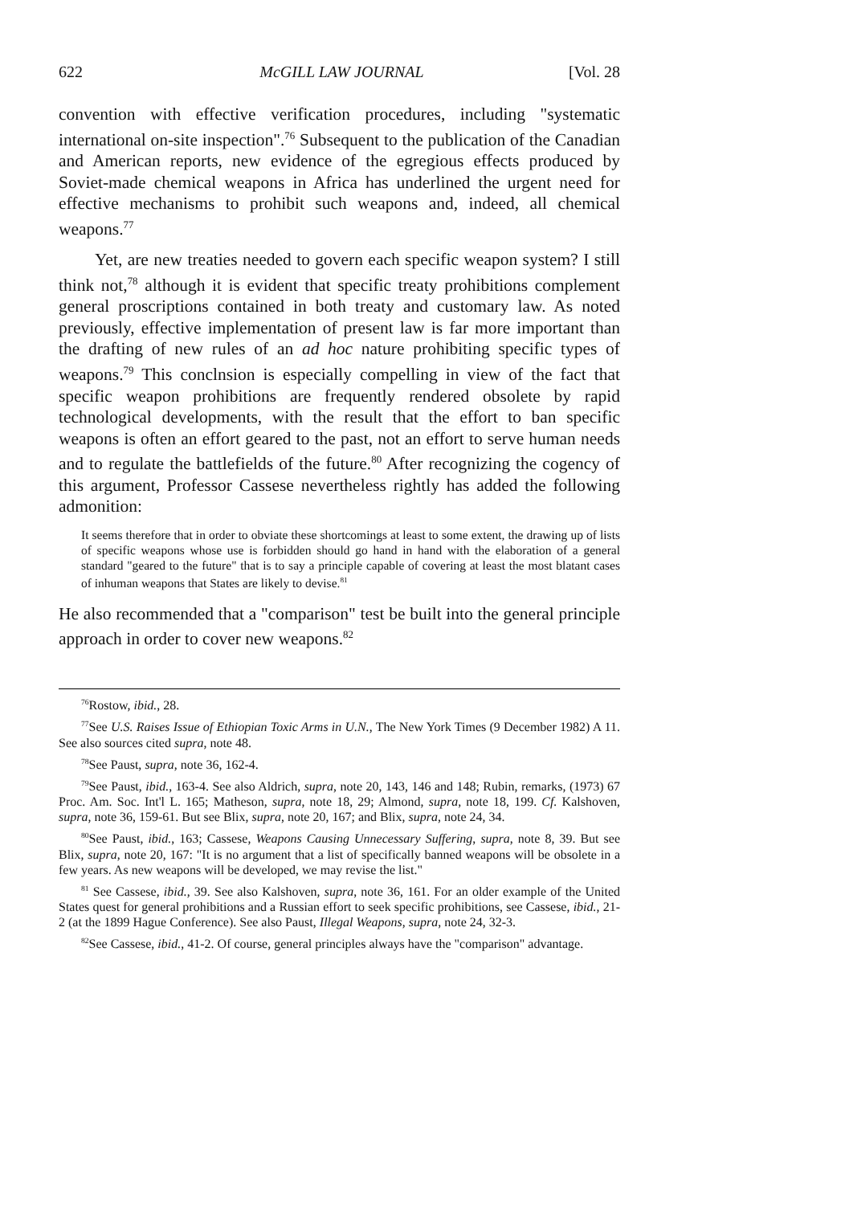622 McGILL LAW JOURNAL [Vol. 28
convention with effective verification procedures, including "systematic international on-site inspection".<sup>76</sup> Subsequent to the publication of the Canadian and American reports, new evidence of the egregious effects produced by Soviet-made chemical weapons in Africa has underlined the urgent need for effective mechanisms to prohibit such weapons and, indeed, all chemical weapons.<sup>77</sup>
Yet, are new treaties needed to govern each specific weapon system? I still think not,<sup>78</sup> although it is evident that specific treaty prohibitions complement general proscriptions contained in both treaty and customary law. As noted previously, effective implementation of present law is far more important than the drafting of new rules of an ad hoc nature prohibiting specific types of weapons.<sup>79</sup> This conclnsion is especially compelling in view of the fact that specific weapon prohibitions are frequently rendered obsolete by rapid technological developments, with the result that the effort to ban specific weapons is often an effort geared to the past, not an effort to serve human needs and to regulate the battlefields of the future.<sup>80</sup> After recognizing the cogency of this argument, Professor Cassese nevertheless rightly has added the following admonition:
It seems therefore that in order to obviate these shortcomings at least to some extent, the drawing up of lists of specific weapons whose use is forbidden should go hand in hand with the elaboration of a general standard "geared to the future" that is to say a principle capable of covering at least the most blatant cases of inhuman weapons that States are likely to devise.<sup>81</sup>
He also recommended that a "comparison" test be built into the general principle approach in order to cover new weapons.<sup>82</sup>
<sup>76</sup> Rostow, ibid., 28.
<sup>77</sup> See U.S. Raises Issue of Ethiopian Toxic Arms in U.N., The New York Times (9 December 1982) A 11. See also sources cited supra, note 48.
<sup>78</sup> See Paust, supra, note 36, 162-4.
<sup>79</sup> See Paust, ibid., 163-4. See also Aldrich, supra, note 20, 143, 146 and 148; Rubin, remarks, (1973) 67 Proc. Am. Soc. Int'l L. 165; Matheson, supra, note 18, 29; Almond, supra, note 18, 199. Cf. Kalshoven, supra, note 36, 159-61. But see Blix, supra, note 20, 167; and Blix, supra, note 24, 34.
<sup>80</sup> See Paust, ibid., 163; Cassese, Weapons Causing Unnecessary Suffering, supra, note 8, 39. But see Blix, supra, note 20, 167: "It is no argument that a list of specifically banned weapons will be obsolete in a few years. As new weapons will be developed, we may revise the list."
<sup>81</sup> See Cassese, ibid., 39. See also Kalshoven, supra, note 36, 161. For an older example of the United States quest for general prohibitions and a Russian effort to seek specific prohibitions, see Cassese, ibid., 21-2 (at the 1899 Hague Conference). See also Paust, Illegal Weapons, supra, note 24, 32-3.
<sup>82</sup> See Cassese, ibid., 41-2. Of course, general principles always have the "comparison" advantage.